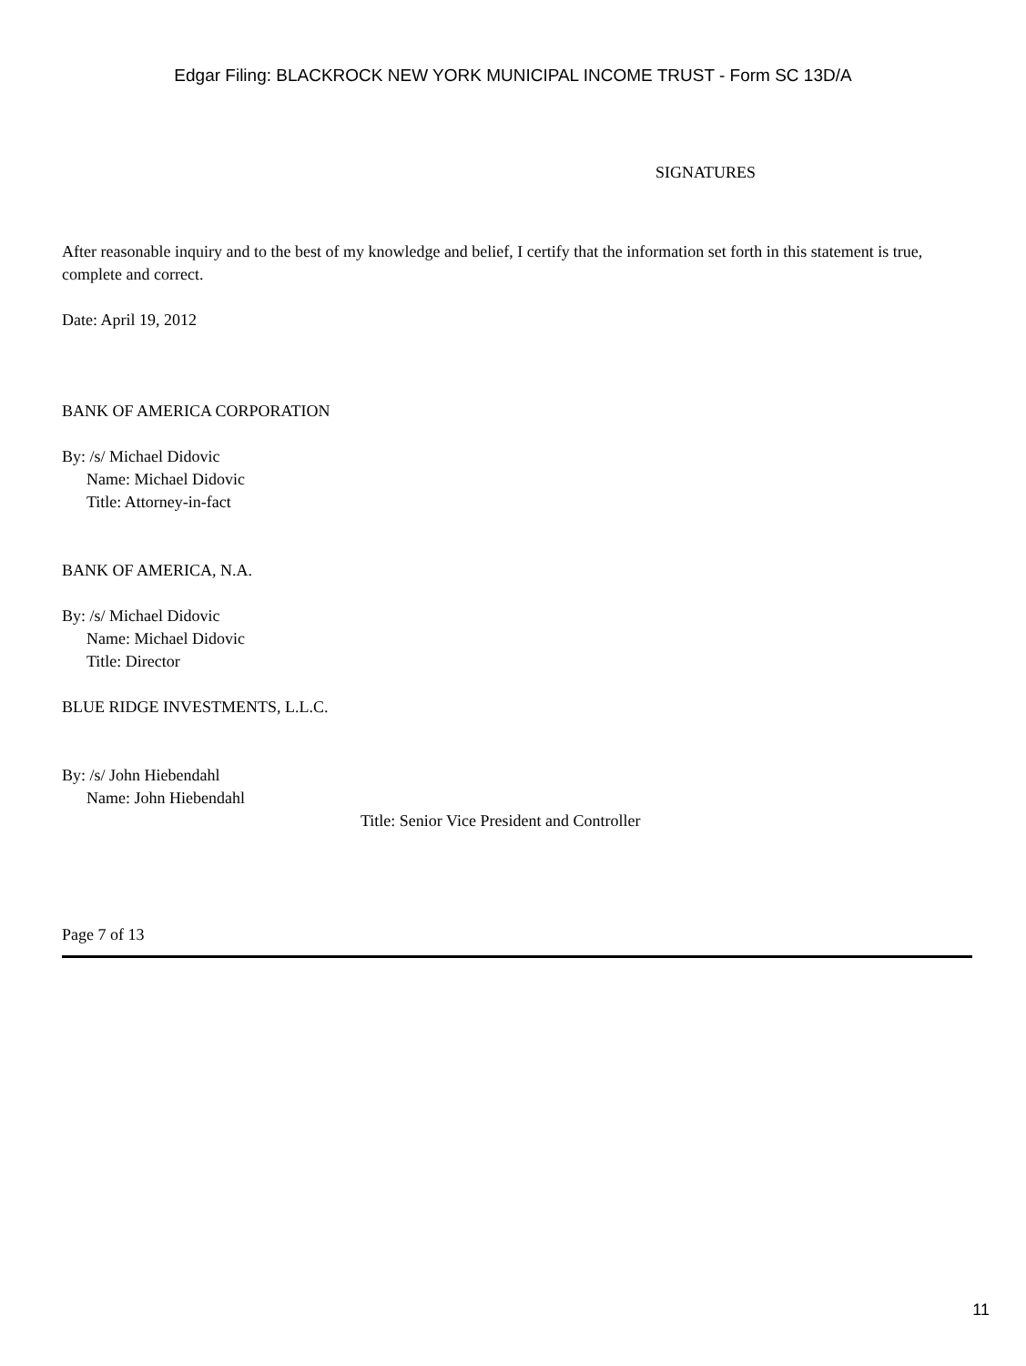Edgar Filing: BLACKROCK NEW YORK MUNICIPAL INCOME TRUST - Form SC 13D/A
SIGNATURES
After reasonable inquiry and to the best of my knowledge and belief, I certify that the information set forth in this statement is true, complete and correct.
Date: April 19, 2012
BANK OF AMERICA CORPORATION
By: /s/ Michael Didovic
Name: Michael Didovic
Title: Attorney-in-fact
BANK OF AMERICA, N.A.
By: /s/ Michael Didovic
Name: Michael Didovic
Title: Director
BLUE RIDGE INVESTMENTS, L.L.C.
By: /s/ John Hiebendahl
Name: John Hiebendahl
Title: Senior Vice President and Controller
Page 7 of 13
11